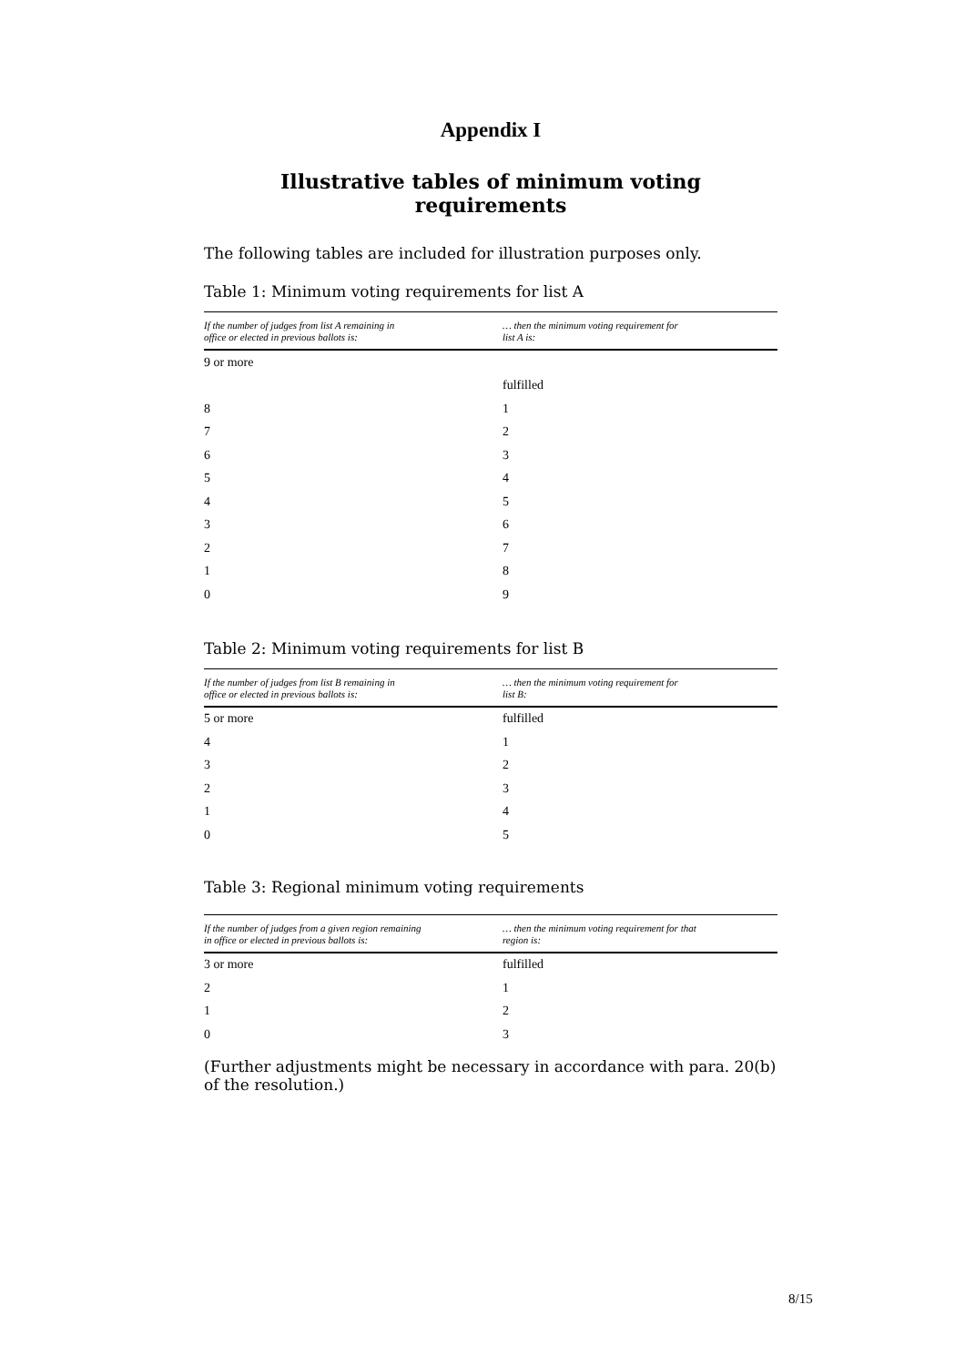Appendix I
Illustrative tables of minimum voting requirements
The following tables are included for illustration purposes only.
Table 1: Minimum voting requirements for list A
| If the number of judges from list A remaining in office or elected in previous ballots is: | … then the minimum voting requirement for list A is: |
| --- | --- |
| 9 or more | |
| | fulfilled |
| 8 | 1 |
| 7 | 2 |
| 6 | 3 |
| 5 | 4 |
| 4 | 5 |
| 3 | 6 |
| 2 | 7 |
| 1 | 8 |
| 0 | 9 |
Table 2: Minimum voting requirements for list B
| If the number of judges from list B remaining in office or elected in previous ballots is: | … then the minimum voting requirement for list B: |
| --- | --- |
| 5 or more | fulfilled |
| 4 | 1 |
| 3 | 2 |
| 2 | 3 |
| 1 | 4 |
| 0 | 5 |
Table 3: Regional minimum voting requirements
| If the number of judges from a given region remaining in office or elected in previous ballots is: | … then the minimum voting requirement for that region is: |
| --- | --- |
| 3 or more | fulfilled |
| 2 | 1 |
| 1 | 2 |
| 0 | 3 |
(Further adjustments might be necessary in accordance with para. 20(b) of the resolution.)
8/15